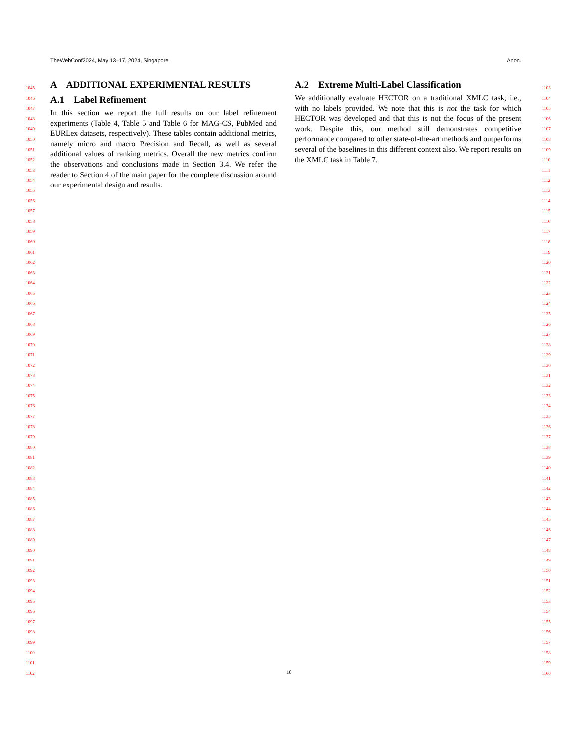TheWebConf2024, May 13–17, 2024, Singapore Anon.
1045
1046
1047
1048
1049
1050
1051
1052
1053
1054
1055
1056
1057
1058
1059
1060
1061
1062
1063
1064
1065
1066
1067
1068
1069
1070
1071
1072
1073
1074
1075
1076
1077
1078
1079
1080
1081
1082
1083
1084
1085
1086
1087
1088
1089
1090
1091
1092
1093
1094
1095
1096
1097
1098
1099
1100
1101
1102
A ADDITIONAL EXPERIMENTAL RESULTS
A.1 Label Refinement
In this section we report the full results on our label refinement experiments (Table 4, Table 5 and Table 6 for MAG-CS, PubMed and EURLex datasets, respectively). These tables contain additional metrics, namely micro and macro Precision and Recall, as well as several additional values of ranking metrics. Overall the new metrics confirm the observations and conclusions made in Section 3.4. We refer the reader to Section 4 of the main paper for the complete discussion around our experimental design and results.
A.2 Extreme Multi-Label Classification
We additionally evaluate HECTOR on a traditional XMLC task, i.e., with no labels provided. We note that this is not the task for which HECTOR was developed and that this is not the focus of the present work. Despite this, our method still demonstrates competitive performance compared to other state-of-the-art methods and outperforms several of the baselines in this different context also. We report results on the XMLC task in Table 7.
1103
1104
1105
1106
1107
1108
1109
1110
1111
1112
1113
1114
1115
1116
1117
1118
1119
1120
1121
1122
1123
1124
1125
1126
1127
1128
1129
1130
1131
1132
1133
1134
1135
1136
1137
1138
1139
1140
1141
1142
1143
1144
1145
1146
1147
1148
1149
1150
1151
1152
1153
1154
1155
1156
1157
1158
1159
1160
10